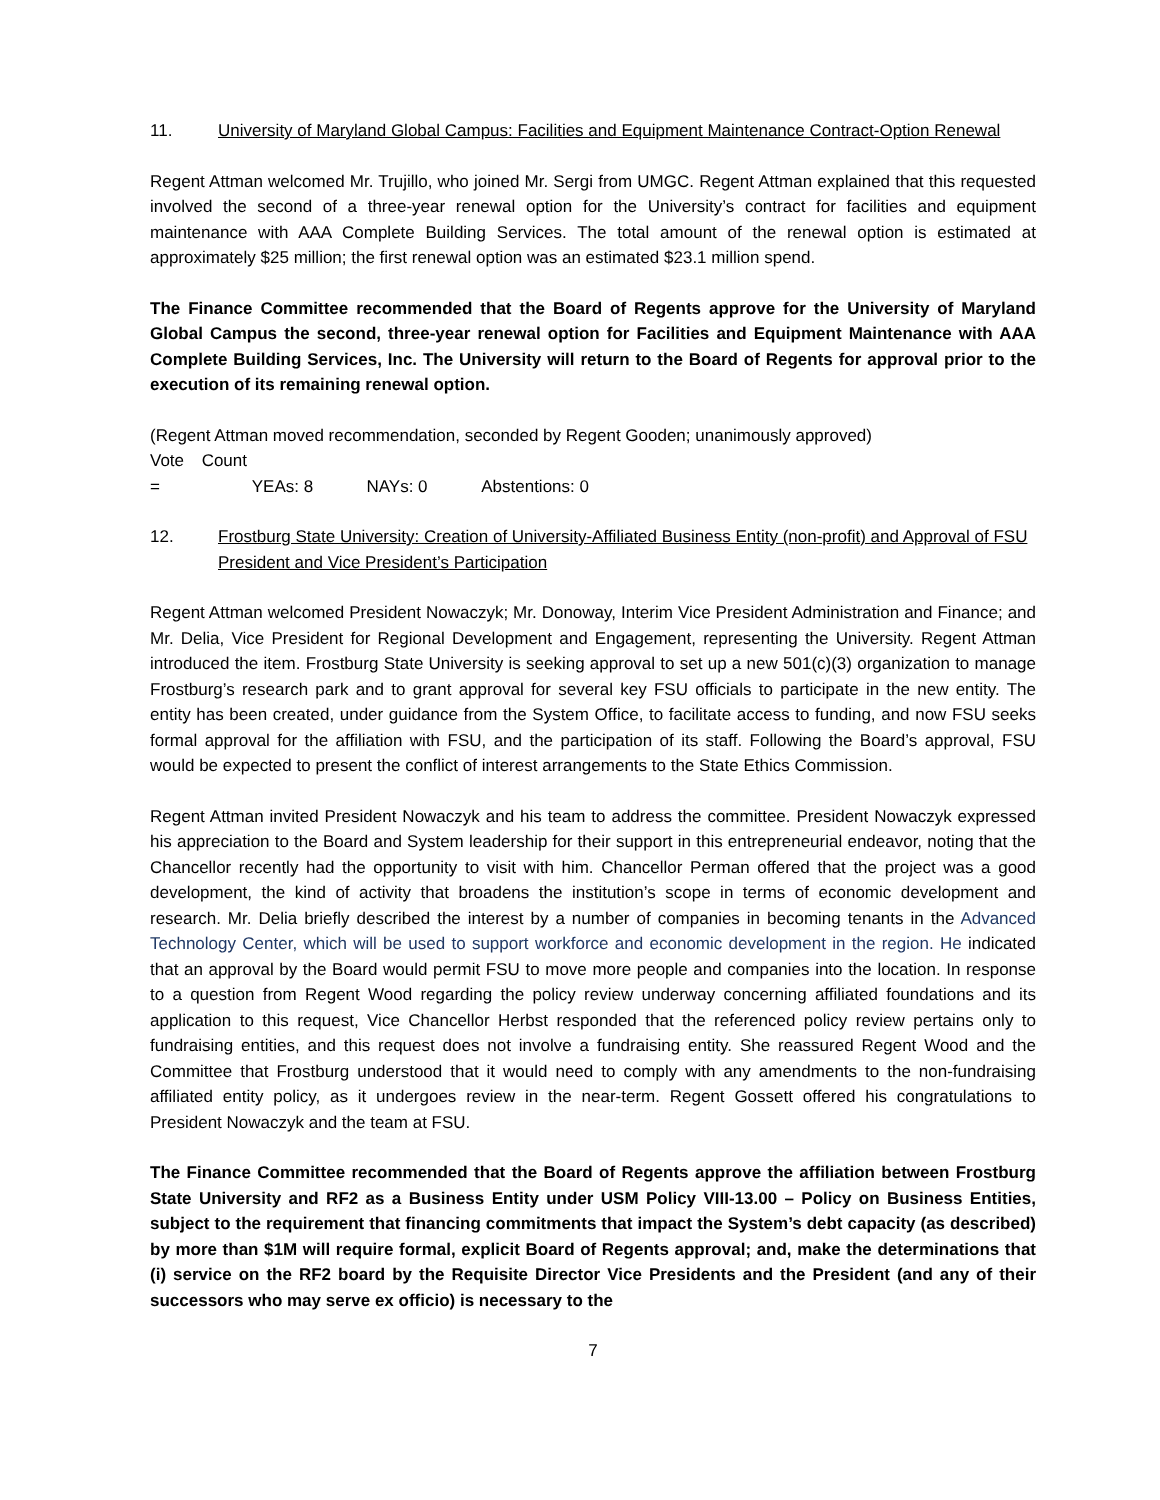11. University of Maryland Global Campus: Facilities and Equipment Maintenance Contract-Option Renewal
Regent Attman welcomed Mr. Trujillo, who joined Mr. Sergi from UMGC. Regent Attman explained that this requested involved the second of a three-year renewal option for the University’s contract for facilities and equipment maintenance with AAA Complete Building Services. The total amount of the renewal option is estimated at approximately $25 million; the first renewal option was an estimated $23.1 million spend.
The Finance Committee recommended that the Board of Regents approve for the University of Maryland Global Campus the second, three-year renewal option for Facilities and Equipment Maintenance with AAA Complete Building Services, Inc. The University will return to the Board of Regents for approval prior to the execution of its remaining renewal option.
(Regent Attman moved recommendation, seconded by Regent Gooden; unanimously approved)
Vote Count = YEAs: 8 NAYs: 0 Abstentions: 0
12. Frostburg State University: Creation of University-Affiliated Business Entity (non-profit) and Approval of FSU President and Vice President’s Participation
Regent Attman welcomed President Nowaczyk; Mr. Donoway, Interim Vice President Administration and Finance; and Mr. Delia, Vice President for Regional Development and Engagement, representing the University. Regent Attman introduced the item. Frostburg State University is seeking approval to set up a new 501(c)(3) organization to manage Frostburg’s research park and to grant approval for several key FSU officials to participate in the new entity. The entity has been created, under guidance from the System Office, to facilitate access to funding, and now FSU seeks formal approval for the affiliation with FSU, and the participation of its staff. Following the Board’s approval, FSU would be expected to present the conflict of interest arrangements to the State Ethics Commission.
Regent Attman invited President Nowaczyk and his team to address the committee. President Nowaczyk expressed his appreciation to the Board and System leadership for their support in this entrepreneurial endeavor, noting that the Chancellor recently had the opportunity to visit with him. Chancellor Perman offered that the project was a good development, the kind of activity that broadens the institution’s scope in terms of economic development and research. Mr. Delia briefly described the interest by a number of companies in becoming tenants in the Advanced Technology Center, which will be used to support workforce and economic development in the region. He indicated that an approval by the Board would permit FSU to move more people and companies into the location. In response to a question from Regent Wood regarding the policy review underway concerning affiliated foundations and its application to this request, Vice Chancellor Herbst responded that the referenced policy review pertains only to fundraising entities, and this request does not involve a fundraising entity. She reassured Regent Wood and the Committee that Frostburg understood that it would need to comply with any amendments to the non-fundraising affiliated entity policy, as it undergoes review in the near-term. Regent Gossett offered his congratulations to President Nowaczyk and the team at FSU.
The Finance Committee recommended that the Board of Regents approve the affiliation between Frostburg State University and RF2 as a Business Entity under USM Policy VIII-13.00 – Policy on Business Entities, subject to the requirement that financing commitments that impact the System’s debt capacity (as described) by more than $1M will require formal, explicit Board of Regents approval; and, make the determinations that (i) service on the RF2 board by the Requisite Director Vice Presidents and the President (and any of their successors who may serve ex officio) is necessary to the
7